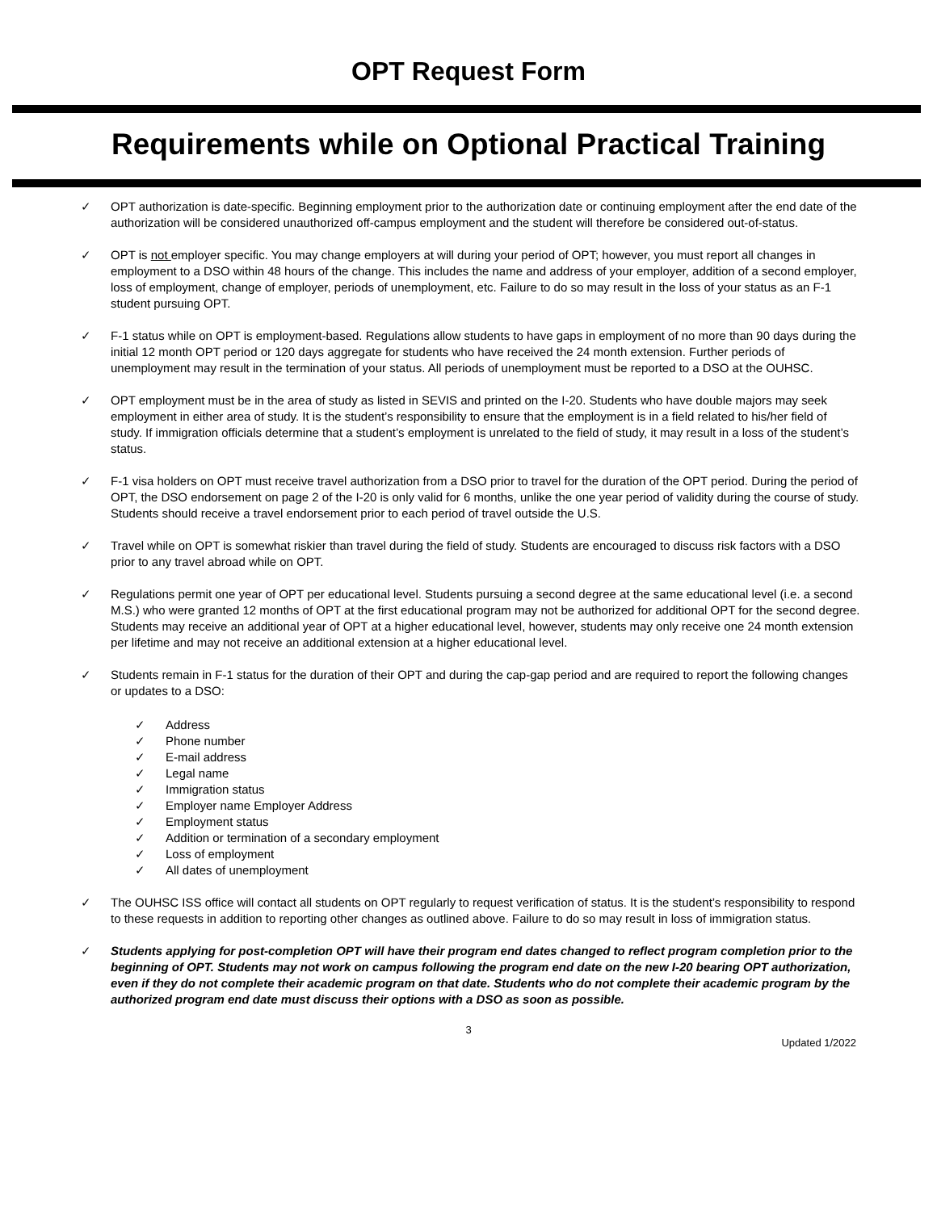OPT Request Form
Requirements while on Optional Practical Training
✓ OPT authorization is date-specific. Beginning employment prior to the authorization date or continuing employment after the end date of the authorization will be considered unauthorized off-campus employment and the student will therefore be considered out-of-status.
✓ OPT is not employer specific. You may change employers at will during your period of OPT; however, you must report all changes in employment to a DSO within 48 hours of the change. This includes the name and address of your employer, addition of a second employer, loss of employment, change of employer, periods of unemployment, etc. Failure to do so may result in the loss of your status as an F-1 student pursuing OPT.
✓ F-1 status while on OPT is employment-based. Regulations allow students to have gaps in employment of no more than 90 days during the initial 12 month OPT period or 120 days aggregate for students who have received the 24 month extension. Further periods of unemployment may result in the termination of your status. All periods of unemployment must be reported to a DSO at the OUHSC.
✓ OPT employment must be in the area of study as listed in SEVIS and printed on the I-20. Students who have double majors may seek employment in either area of study. It is the student’s responsibility to ensure that the employment is in a field related to his/her field of study. If immigration officials determine that a student’s employment is unrelated to the field of study, it may result in a loss of the student’s status.
✓ F-1 visa holders on OPT must receive travel authorization from a DSO prior to travel for the duration of the OPT period. During the period of OPT, the DSO endorsement on page 2 of the I-20 is only valid for 6 months, unlike the one year period of validity during the course of study. Students should receive a travel endorsement prior to each period of travel outside the U.S.
✓ Travel while on OPT is somewhat riskier than travel during the field of study. Students are encouraged to discuss risk factors with a DSO prior to any travel abroad while on OPT.
✓ Regulations permit one year of OPT per educational level. Students pursuing a second degree at the same educational level (i.e. a second M.S.) who were granted 12 months of OPT at the first educational program may not be authorized for additional OPT for the second degree. Students may receive an additional year of OPT at a higher educational level, however, students may only receive one 24 month extension per lifetime and may not receive an additional extension at a higher educational level.
✓ Students remain in F-1 status for the duration of their OPT and during the cap-gap period and are required to report the following changes or updates to a DSO:
✓ Address
✓ Phone number
✓ E-mail address
✓ Legal name
✓ Immigration status
✓ Employer name Employer Address
✓ Employment status
✓ Addition or termination of a secondary employment
✓ Loss of employment
✓ All dates of unemployment
✓ The OUHSC ISS office will contact all students on OPT regularly to request verification of status. It is the student’s responsibility to respond to these requests in addition to reporting other changes as outlined above. Failure to do so may result in loss of immigration status.
✓ Students applying for post-completion OPT will have their program end dates changed to reflect program completion prior to the beginning of OPT. Students may not work on campus following the program end date on the new I-20 bearing OPT authorization, even if they do not complete their academic program on that date. Students who do not complete their academic program by the authorized program end date must discuss their options with a DSO as soon as possible.
3
Updated 1/2022